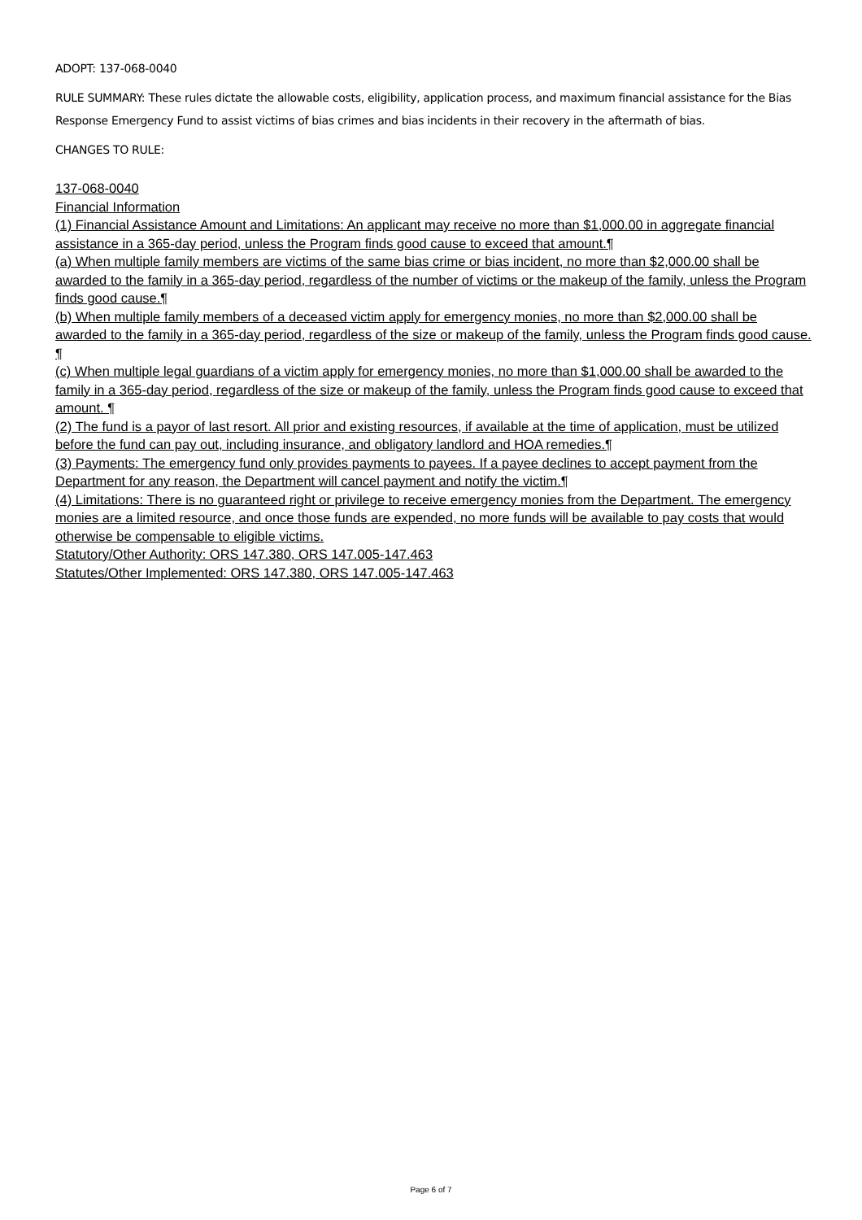ADOPT: 137-068-0040
RULE SUMMARY: These rules dictate the allowable costs, eligibility, application process, and maximum financial assistance for the Bias Response Emergency Fund to assist victims of bias crimes and bias incidents in their recovery in the aftermath of bias.
CHANGES TO RULE:
137-068-0040
Financial Information
(1) Financial Assistance Amount and Limitations: An applicant may receive no more than $1,000.00 in aggregate financial assistance in a 365-day period, unless the Program finds good cause to exceed that amount.¶
(a) When multiple family members are victims of the same bias crime or bias incident, no more than $2,000.00 shall be awarded to the family in a 365-day period, regardless of the number of victims or the makeup of the family, unless the Program finds good cause.¶
(b) When multiple family members of a deceased victim apply for emergency monies, no more than $2,000.00 shall be awarded to the family in a 365-day period, regardless of the size or makeup of the family, unless the Program finds good cause. ¶
(c) When multiple legal guardians of a victim apply for emergency monies, no more than $1,000.00 shall be awarded to the family in a 365-day period, regardless of the size or makeup of the family, unless the Program finds good cause to exceed that amount. ¶
(2) The fund is a payor of last resort. All prior and existing resources, if available at the time of application, must be utilized before the fund can pay out, including insurance, and obligatory landlord and HOA remedies.¶
(3) Payments: The emergency fund only provides payments to payees. If a payee declines to accept payment from the Department for any reason, the Department will cancel payment and notify the victim.¶
(4) Limitations: There is no guaranteed right or privilege to receive emergency monies from the Department. The emergency monies are a limited resource, and once those funds are expended, no more funds will be available to pay costs that would otherwise be compensable to eligible victims.
Statutory/Other Authority: ORS 147.380, ORS 147.005-147.463
Statutes/Other Implemented: ORS 147.380, ORS 147.005-147.463
Page 6 of 7